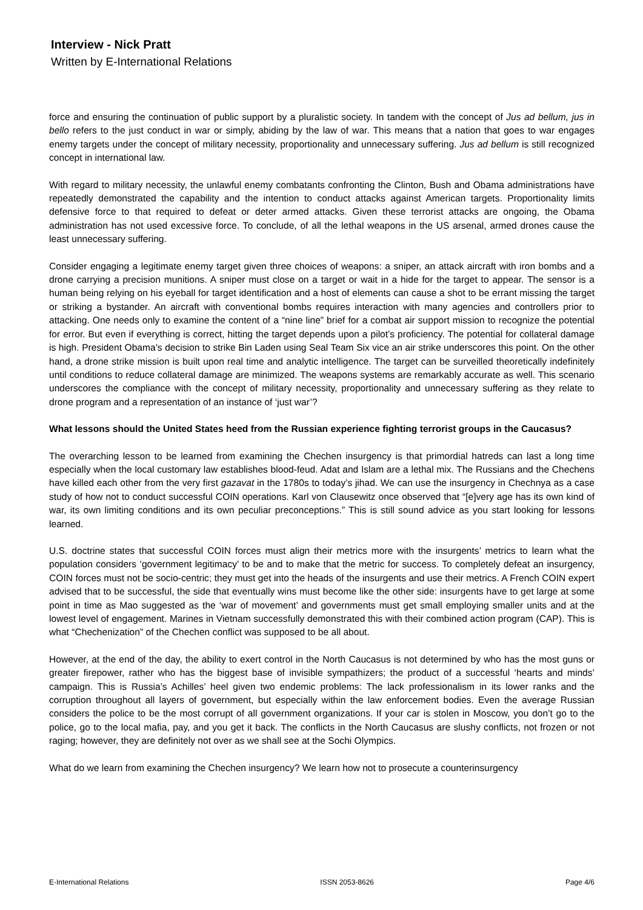Interview - Nick Pratt
Written by E-International Relations
force and ensuring the continuation of public support by a pluralistic society. In tandem with the concept of Jus ad bellum, jus in bello refers to the just conduct in war or simply, abiding by the law of war. This means that a nation that goes to war engages enemy targets under the concept of military necessity, proportionality and unnecessary suffering. Jus ad bellum is still recognized concept in international law.
With regard to military necessity, the unlawful enemy combatants confronting the Clinton, Bush and Obama administrations have repeatedly demonstrated the capability and the intention to conduct attacks against American targets. Proportionality limits defensive force to that required to defeat or deter armed attacks. Given these terrorist attacks are ongoing, the Obama administration has not used excessive force. To conclude, of all the lethal weapons in the US arsenal, armed drones cause the least unnecessary suffering.
Consider engaging a legitimate enemy target given three choices of weapons: a sniper, an attack aircraft with iron bombs and a drone carrying a precision munitions. A sniper must close on a target or wait in a hide for the target to appear. The sensor is a human being relying on his eyeball for target identification and a host of elements can cause a shot to be errant missing the target or striking a bystander. An aircraft with conventional bombs requires interaction with many agencies and controllers prior to attacking. One needs only to examine the content of a “nine line” brief for a combat air support mission to recognize the potential for error. But even if everything is correct, hitting the target depends upon a pilot’s proficiency. The potential for collateral damage is high. President Obama’s decision to strike Bin Laden using Seal Team Six vice an air strike underscores this point. On the other hand, a drone strike mission is built upon real time and analytic intelligence. The target can be surveilled theoretically indefinitely until conditions to reduce collateral damage are minimized. The weapons systems are remarkably accurate as well. This scenario underscores the compliance with the concept of military necessity, proportionality and unnecessary suffering as they relate to drone program and a representation of an instance of ‘just war’?
What lessons should the United States heed from the Russian experience fighting terrorist groups in the Caucasus?
The overarching lesson to be learned from examining the Chechen insurgency is that primordial hatreds can last a long time especially when the local customary law establishes blood-feud. Adat and Islam are a lethal mix. The Russians and the Chechens have killed each other from the very first gazavat in the 1780s to today’s jihad. We can use the insurgency in Chechnya as a case study of how not to conduct successful COIN operations. Karl von Clausewitz once observed that “[e]very age has its own kind of war, its own limiting conditions and its own peculiar preconceptions.” This is still sound advice as you start looking for lessons learned.
U.S. doctrine states that successful COIN forces must align their metrics more with the insurgents’ metrics to learn what the population considers ‘government legitimacy’ to be and to make that the metric for success. To completely defeat an insurgency, COIN forces must not be socio-centric; they must get into the heads of the insurgents and use their metrics. A French COIN expert advised that to be successful, the side that eventually wins must become like the other side: insurgents have to get large at some point in time as Mao suggested as the ‘war of movement’ and governments must get small employing smaller units and at the lowest level of engagement. Marines in Vietnam successfully demonstrated this with their combined action program (CAP). This is what “Chechenization” of the Chechen conflict was supposed to be all about.
However, at the end of the day, the ability to exert control in the North Caucasus is not determined by who has the most guns or greater firepower, rather who has the biggest base of invisible sympathizers; the product of a successful ‘hearts and minds’ campaign. This is Russia’s Achilles’ heel given two endemic problems: The lack professionalism in its lower ranks and the corruption throughout all layers of government, but especially within the law enforcement bodies. Even the average Russian considers the police to be the most corrupt of all government organizations. If your car is stolen in Moscow, you don’t go to the police, go to the local mafia, pay, and you get it back. The conflicts in the North Caucasus are slushy conflicts, not frozen or not raging; however, they are definitely not over as we shall see at the Sochi Olympics.
What do we learn from examining the Chechen insurgency? We learn how not to prosecute a counterinsurgency
E-International Relations ISSN 2053-8626 Page 4/6